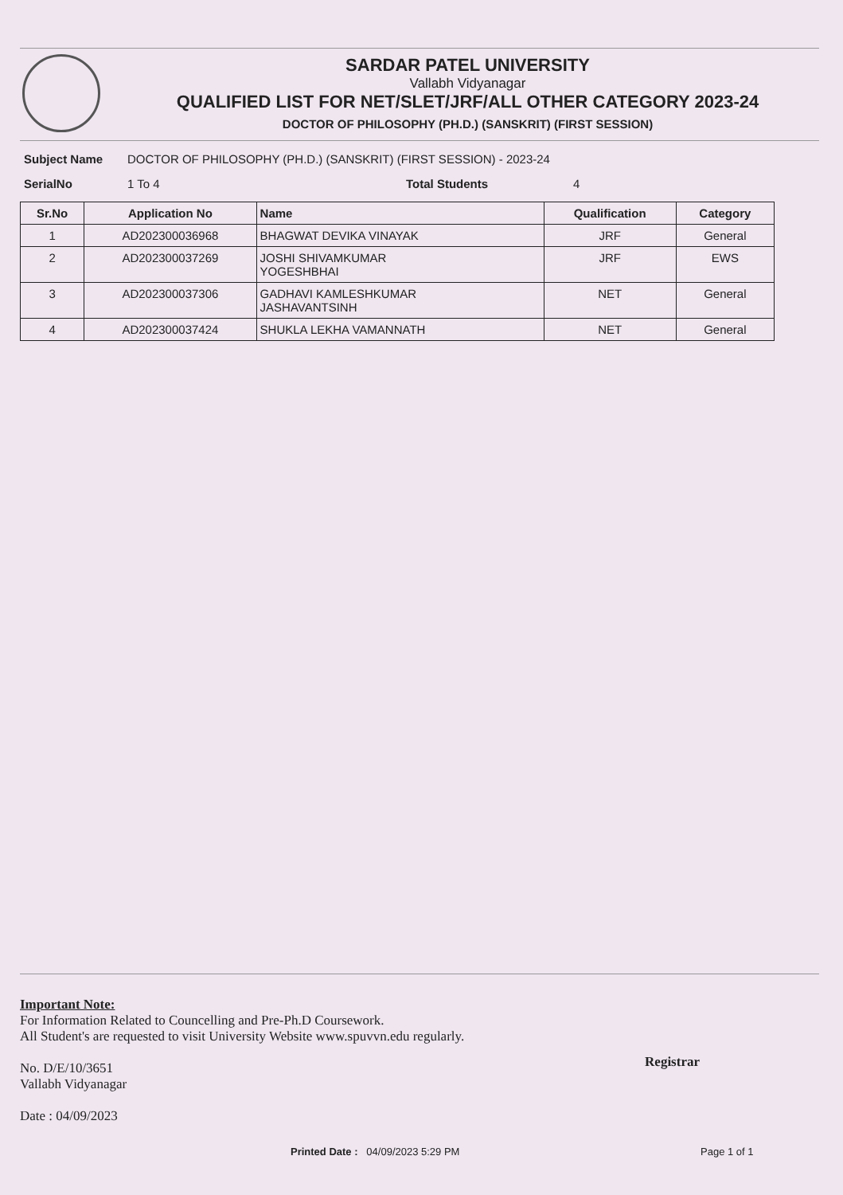SARDAR PATEL UNIVERSITY
Vallabh Vidyanagar
QUALIFIED LIST FOR NET/SLET/JRF/ALL OTHER CATEGORY 2023-24
DOCTOR OF PHILOSOPHY (PH.D.) (SANSKRIT) (FIRST SESSION)
Subject Name DOCTOR OF PHILOSOPHY (PH.D.) (SANSKRIT) (FIRST SESSION) - 2023-24
SerialNo 1 To 4 Total Students 4
| Sr.No | Application No | Name | Qualification | Category |
| --- | --- | --- | --- | --- |
| 1 | AD202300036968 | BHAGWAT DEVIKA VINAYAK | JRF | General |
| 2 | AD202300037269 | JOSHI SHIVAMKUMAR YOGESHBHAI | JRF | EWS |
| 3 | AD202300037306 | GADHAVI KAMLESHKUMAR JASHAVANTSINH | NET | General |
| 4 | AD202300037424 | SHUKLA LEKHA VAMANNATH | NET | General |
Important Note:
For Information Related to Councelling and Pre-Ph.D Coursework.
All Student's are requested to visit University Website www.spuvvn.edu regularly.
No. D/E/10/3651
Vallabh Vidyanagar
Date : 04/09/2023
Registrar
Printed Date : 04/09/2023 5:29 PM
Page 1 of 1